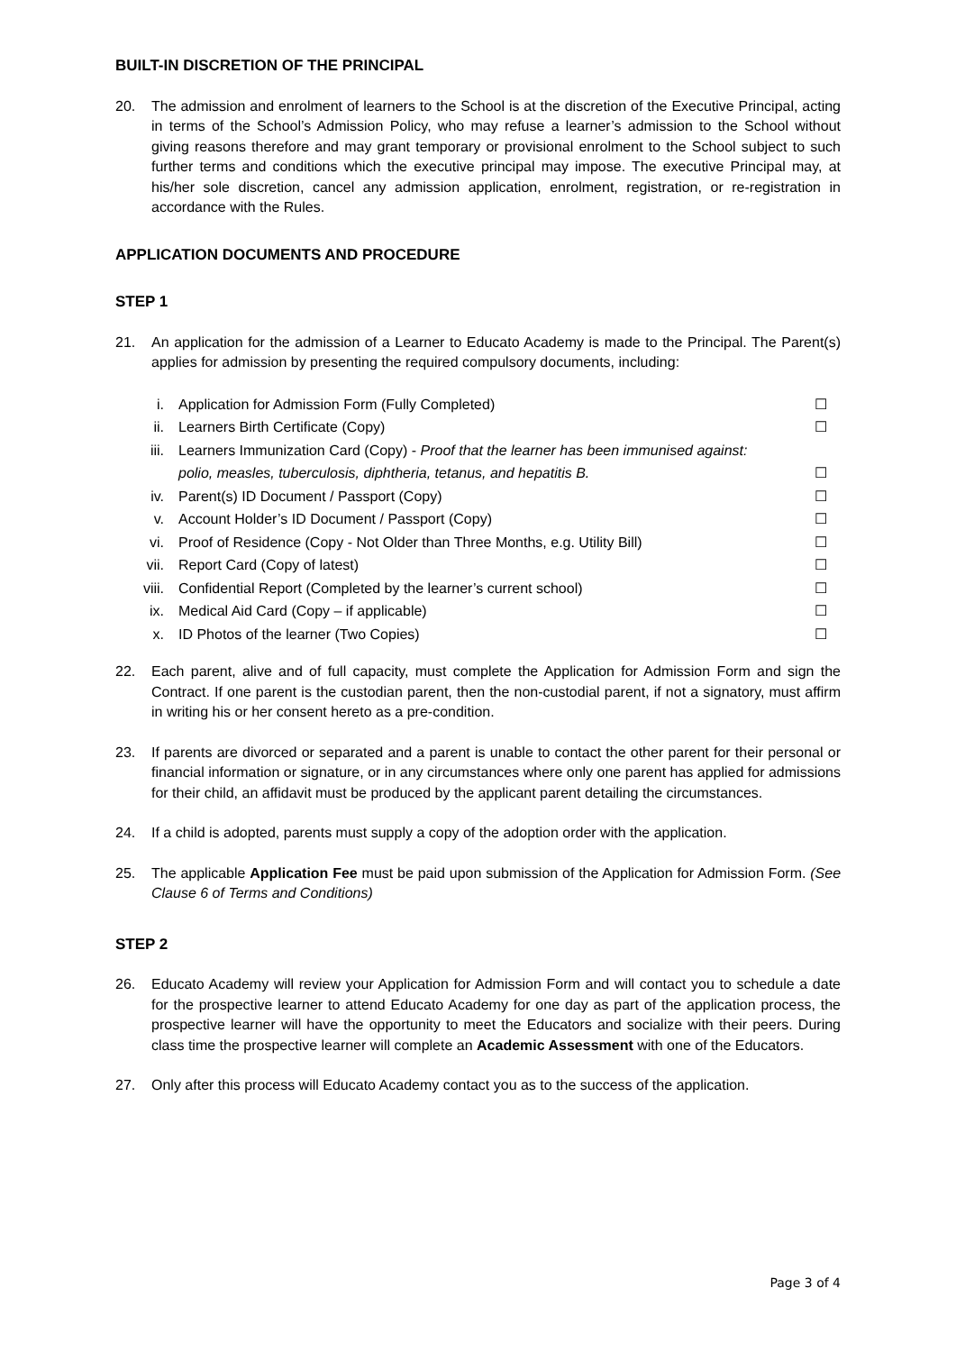BUILT-IN DISCRETION OF THE PRINCIPAL
20. The admission and enrolment of learners to the School is at the discretion of the Executive Principal, acting in terms of the School’s Admission Policy, who may refuse a learner’s admission to the School without giving reasons therefore and may grant temporary or provisional enrolment to the School subject to such further terms and conditions which the executive principal may impose. The executive Principal may, at his/her sole discretion, cancel any admission application, enrolment, registration, or re-registration in accordance with the Rules.
APPLICATION DOCUMENTS AND PROCEDURE
STEP 1
21. An application for the admission of a Learner to Educato Academy is made to the Principal. The Parent(s) applies for admission by presenting the required compulsory documents, including:
| i. | Application for Admission Form (Fully Completed) | ☐ |
| ii. | Learners Birth Certificate (Copy) | ☐ |
| iii. | Learners Immunization Card (Copy) - Proof that the learner has been immunised against: | |
| | polio, measles, tuberculosis, diphtheria, tetanus, and hepatitis B. | ☐ |
| iv. | Parent(s) ID Document / Passport (Copy) | ☐ |
| v. | Account Holder’s ID Document / Passport (Copy) | ☐ |
| vi. | Proof of Residence (Copy - Not Older than Three Months, e.g. Utility Bill) | ☐ |
| vii. | Report Card (Copy of latest) | ☐ |
| viii. | Confidential Report (Completed by the learner’s current school) | ☐ |
| ix. | Medical Aid Card (Copy – if applicable) | ☐ |
| x. | ID Photos of the learner (Two Copies) | ☐ |
22. Each parent, alive and of full capacity, must complete the Application for Admission Form and sign the Contract. If one parent is the custodian parent, then the non-custodial parent, if not a signatory, must affirm in writing his or her consent hereto as a pre-condition.
23. If parents are divorced or separated and a parent is unable to contact the other parent for their personal or financial information or signature, or in any circumstances where only one parent has applied for admissions for their child, an affidavit must be produced by the applicant parent detailing the circumstances.
24. If a child is adopted, parents must supply a copy of the adoption order with the application.
25. The applicable Application Fee must be paid upon submission of the Application for Admission Form. (See Clause 6 of Terms and Conditions)
STEP 2
26. Educato Academy will review your Application for Admission Form and will contact you to schedule a date for the prospective learner to attend Educato Academy for one day as part of the application process, the prospective learner will have the opportunity to meet the Educators and socialize with their peers. During class time the prospective learner will complete an Academic Assessment with one of the Educators.
27. Only after this process will Educato Academy contact you as to the success of the application.
Page 3 of 4